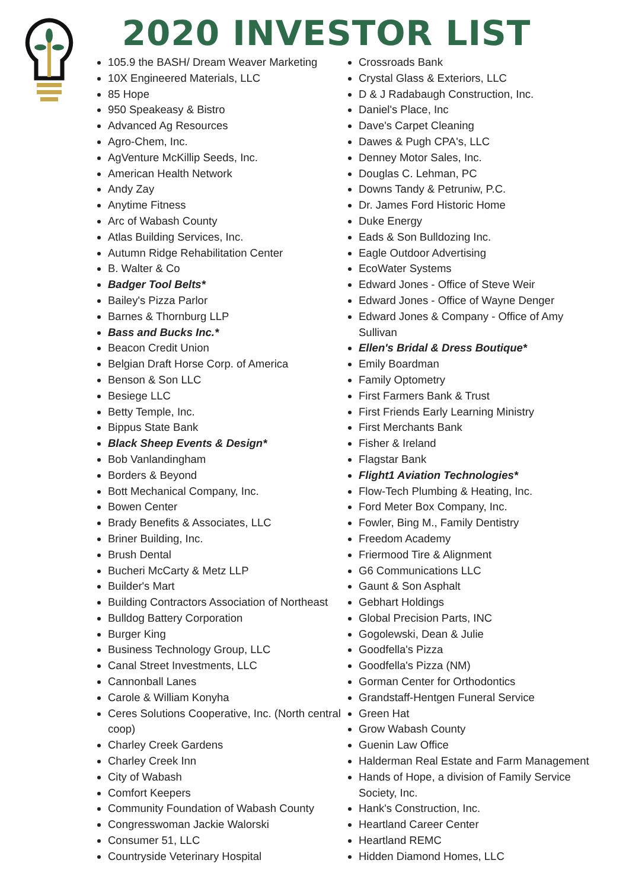2020 INVESTOR LIST
105.9 the BASH/ Dream Weaver Marketing
10X Engineered Materials, LLC
85 Hope
950 Speakeasy & Bistro
Advanced Ag Resources
Agro-Chem, Inc.
AgVenture McKillip Seeds, Inc.
American Health Network
Andy Zay
Anytime Fitness
Arc of Wabash County
Atlas Building Services, Inc.
Autumn Ridge Rehabilitation Center
B. Walter & Co
Badger Tool Belts*
Bailey's Pizza Parlor
Barnes & Thornburg LLP
Bass and Bucks Inc.*
Beacon Credit Union
Belgian Draft Horse Corp. of America
Benson & Son LLC
Besiege LLC
Betty Temple, Inc.
Bippus State Bank
Black Sheep Events & Design*
Bob Vanlandingham
Borders & Beyond
Bott Mechanical Company, Inc.
Bowen Center
Brady Benefits & Associates, LLC
Briner Building, Inc.
Brush Dental
Bucheri McCarty & Metz LLP
Builder's Mart
Building Contractors Association of Northeast
Bulldog Battery Corporation
Burger King
Business Technology Group, LLC
Canal Street Investments, LLC
Cannonball Lanes
Carole & William Konyha
Ceres Solutions Cooperative, Inc. (North central coop)
Charley Creek Gardens
Charley Creek Inn
City of Wabash
Comfort Keepers
Community Foundation of Wabash County
Congresswoman Jackie Walorski
Consumer 51, LLC
Countryside Veterinary Hospital
Crossroads Bank
Crystal Glass & Exteriors, LLC
D & J Radabaugh Construction, Inc.
Daniel's Place, Inc
Dave's Carpet Cleaning
Dawes & Pugh CPA's, LLC
Denney Motor Sales, Inc.
Douglas C. Lehman, PC
Downs Tandy & Petruniw, P.C.
Dr. James Ford Historic Home
Duke Energy
Eads & Son Bulldozing Inc.
Eagle Outdoor Advertising
EcoWater Systems
Edward Jones - Office of Steve Weir
Edward Jones - Office of Wayne Denger
Edward Jones & Company - Office of Amy Sullivan
Ellen's Bridal & Dress Boutique*
Emily Boardman
Family Optometry
First Farmers Bank & Trust
First Friends Early Learning Ministry
First Merchants Bank
Fisher & Ireland
Flagstar Bank
Flight1 Aviation Technologies*
Flow-Tech Plumbing & Heating, Inc.
Ford Meter Box Company, Inc.
Fowler, Bing M., Family Dentistry
Freedom Academy
Friermood Tire & Alignment
G6 Communications LLC
Gaunt & Son Asphalt
Gebhart Holdings
Global Precision Parts, INC
Gogolewski, Dean & Julie
Goodfella's Pizza
Goodfella's Pizza (NM)
Gorman Center for Orthodontics
Grandstaff-Hentgen Funeral Service
Green Hat
Grow Wabash County
Guenin Law Office
Halderman Real Estate and Farm Management
Hands of Hope, a division of Family Service Society, Inc.
Hank's Construction, Inc.
Heartland Career Center
Heartland REMC
Hidden Diamond Homes, LLC